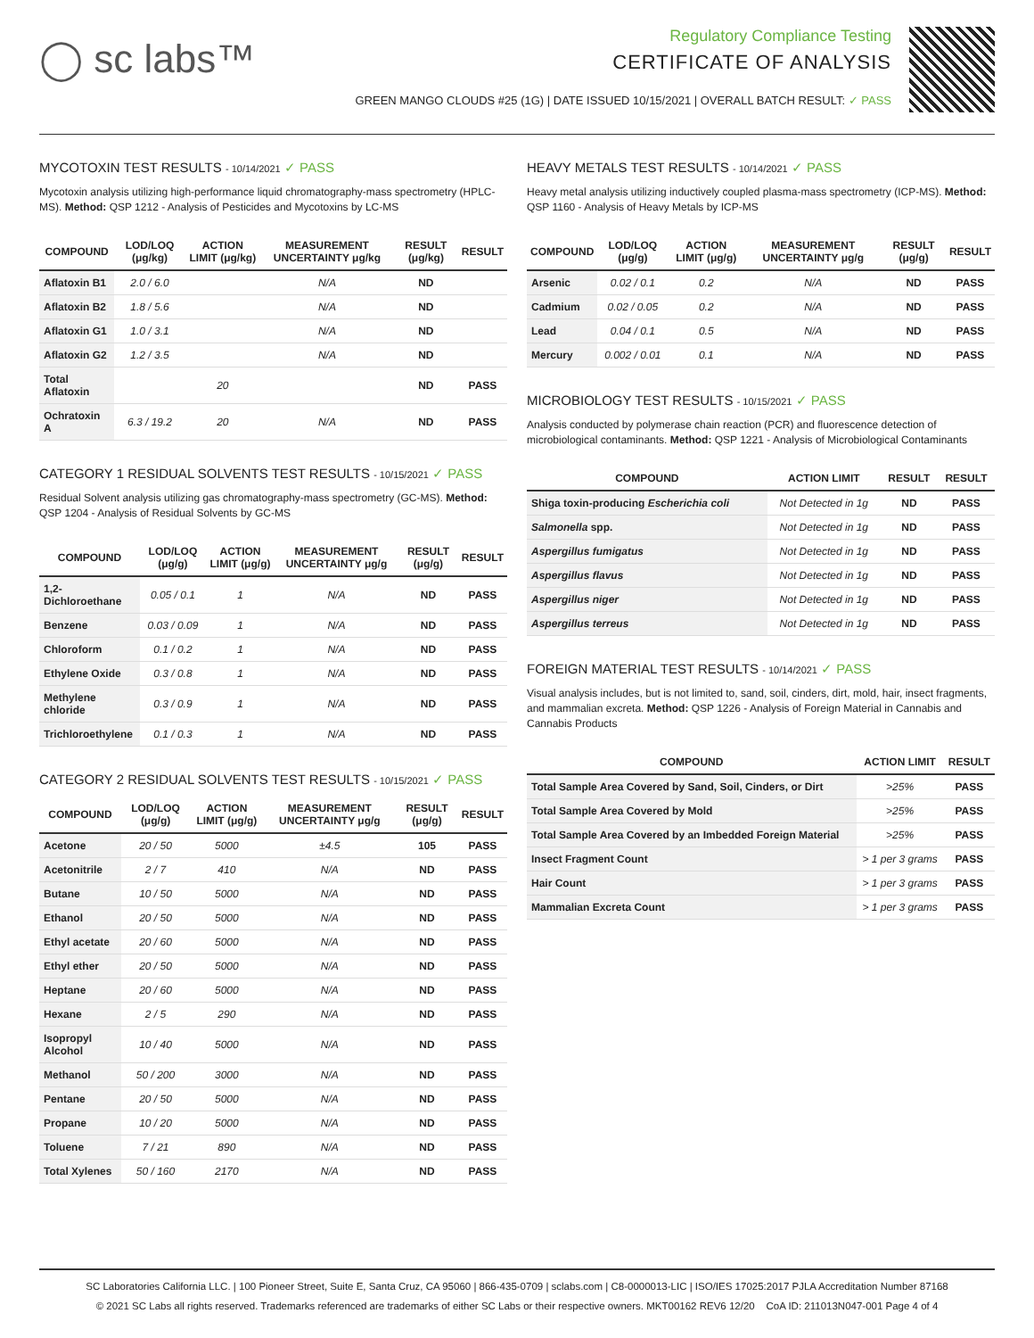◯ sc labs™
Regulatory Compliance Testing
CERTIFICATE OF ANALYSIS
GREEN MANGO CLOUDS #25 (1G) | DATE ISSUED 10/15/2021 | OVERALL BATCH RESULT: ✓ PASS
MYCOTOXIN TEST RESULTS - 10/14/2021 ✓ PASS
Mycotoxin analysis utilizing high-performance liquid chromatography-mass spectrometry (HPLC-MS). Method: QSP 1212 - Analysis of Pesticides and Mycotoxins by LC-MS
| COMPOUND | LOD/LOQ (μg/kg) | ACTION LIMIT (μg/kg) | MEASUREMENT UNCERTAINTY μg/kg | RESULT (μg/kg) | RESULT |
| --- | --- | --- | --- | --- | --- |
| Aflatoxin B1 | 2.0 / 6.0 | | N/A | ND | |
| Aflatoxin B2 | 1.8 / 5.6 | | N/A | ND | |
| Aflatoxin G1 | 1.0 / 3.1 | | N/A | ND | |
| Aflatoxin G2 | 1.2 / 3.5 | | N/A | ND | |
| Total Aflatoxin | | 20 | | ND | PASS |
| Ochratoxin A | 6.3 / 19.2 | 20 | N/A | ND | PASS |
CATEGORY 1 RESIDUAL SOLVENTS TEST RESULTS - 10/15/2021 ✓ PASS
Residual Solvent analysis utilizing gas chromatography-mass spectrometry (GC-MS). Method: QSP 1204 - Analysis of Residual Solvents by GC-MS
| COMPOUND | LOD/LOQ (μg/g) | ACTION LIMIT (μg/g) | MEASUREMENT UNCERTAINTY μg/g | RESULT (μg/g) | RESULT |
| --- | --- | --- | --- | --- | --- |
| 1,2-Dichloroethane | 0.05 / 0.1 | 1 | N/A | ND | PASS |
| Benzene | 0.03 / 0.09 | 1 | N/A | ND | PASS |
| Chloroform | 0.1 / 0.2 | 1 | N/A | ND | PASS |
| Ethylene Oxide | 0.3 / 0.8 | 1 | N/A | ND | PASS |
| Methylene chloride | 0.3 / 0.9 | 1 | N/A | ND | PASS |
| Trichloroethylene | 0.1 / 0.3 | 1 | N/A | ND | PASS |
CATEGORY 2 RESIDUAL SOLVENTS TEST RESULTS - 10/15/2021 ✓ PASS
| COMPOUND | LOD/LOQ (μg/g) | ACTION LIMIT (μg/g) | MEASUREMENT UNCERTAINTY μg/g | RESULT (μg/g) | RESULT |
| --- | --- | --- | --- | --- | --- |
| Acetone | 20 / 50 | 5000 | ±4.5 | 105 | PASS |
| Acetonitrile | 2 / 7 | 410 | N/A | ND | PASS |
| Butane | 10 / 50 | 5000 | N/A | ND | PASS |
| Ethanol | 20 / 50 | 5000 | N/A | ND | PASS |
| Ethyl acetate | 20 / 60 | 5000 | N/A | ND | PASS |
| Ethyl ether | 20 / 50 | 5000 | N/A | ND | PASS |
| Heptane | 20 / 60 | 5000 | N/A | ND | PASS |
| Hexane | 2 / 5 | 290 | N/A | ND | PASS |
| Isopropyl Alcohol | 10 / 40 | 5000 | N/A | ND | PASS |
| Methanol | 50 / 200 | 3000 | N/A | ND | PASS |
| Pentane | 20 / 50 | 5000 | N/A | ND | PASS |
| Propane | 10 / 20 | 5000 | N/A | ND | PASS |
| Toluene | 7 / 21 | 890 | N/A | ND | PASS |
| Total Xylenes | 50 / 160 | 2170 | N/A | ND | PASS |
HEAVY METALS TEST RESULTS - 10/14/2021 ✓ PASS
Heavy metal analysis utilizing inductively coupled plasma-mass spectrometry (ICP-MS). Method: QSP 1160 - Analysis of Heavy Metals by ICP-MS
| COMPOUND | LOD/LOQ (μg/g) | ACTION LIMIT (μg/g) | MEASUREMENT UNCERTAINTY μg/g | RESULT (μg/g) | RESULT |
| --- | --- | --- | --- | --- | --- |
| Arsenic | 0.02 / 0.1 | 0.2 | N/A | ND | PASS |
| Cadmium | 0.02 / 0.05 | 0.2 | N/A | ND | PASS |
| Lead | 0.04 / 0.1 | 0.5 | N/A | ND | PASS |
| Mercury | 0.002 / 0.01 | 0.1 | N/A | ND | PASS |
MICROBIOLOGY TEST RESULTS - 10/15/2021 ✓ PASS
Analysis conducted by polymerase chain reaction (PCR) and fluorescence detection of microbiological contaminants. Method: QSP 1221 - Analysis of Microbiological Contaminants
| COMPOUND | ACTION LIMIT | RESULT | RESULT |
| --- | --- | --- | --- |
| Shiga toxin-producing Escherichia coli | Not Detected in 1g | ND | PASS |
| Salmonella spp. | Not Detected in 1g | ND | PASS |
| Aspergillus fumigatus | Not Detected in 1g | ND | PASS |
| Aspergillus flavus | Not Detected in 1g | ND | PASS |
| Aspergillus niger | Not Detected in 1g | ND | PASS |
| Aspergillus terreus | Not Detected in 1g | ND | PASS |
FOREIGN MATERIAL TEST RESULTS - 10/14/2021 ✓ PASS
Visual analysis includes, but is not limited to, sand, soil, cinders, dirt, mold, hair, insect fragments, and mammalian excreta. Method: QSP 1226 - Analysis of Foreign Material in Cannabis and Cannabis Products
| COMPOUND | ACTION LIMIT | RESULT |
| --- | --- | --- |
| Total Sample Area Covered by Sand, Soil, Cinders, or Dirt | >25% | PASS |
| Total Sample Area Covered by Mold | >25% | PASS |
| Total Sample Area Covered by an Imbedded Foreign Material | >25% | PASS |
| Insect Fragment Count | > 1 per 3 grams | PASS |
| Hair Count | > 1 per 3 grams | PASS |
| Mammalian Excreta Count | > 1 per 3 grams | PASS |
SC Laboratories California LLC. | 100 Pioneer Street, Suite E, Santa Cruz, CA 95060 | 866-435-0709 | sclabs.com | C8-0000013-LIC | ISO/IES 17025:2017 PJLA Accreditation Number 87168
© 2021 SC Labs all rights reserved. Trademarks referenced are trademarks of either SC Labs or their respective owners. MKT00162 REV6 12/20 CoA ID: 211013N047-001 Page 4 of 4